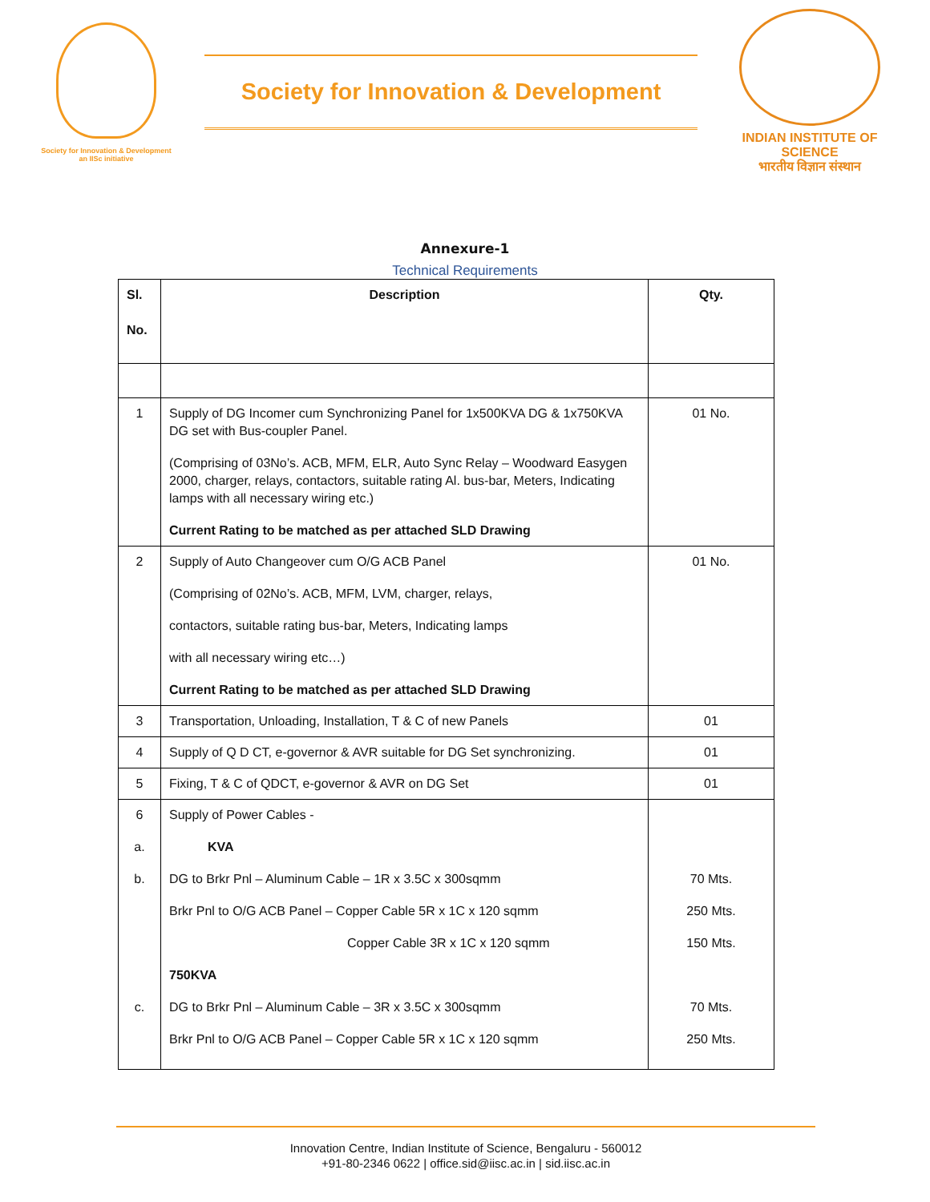Society for Innovation & Development
an IISc initiative
Society for Innovation & Development
INDIAN INSTITUTE OF SCIENCE
भारतीय विज्ञान संस्थान
Annexure-1
Technical Requirements
| Sl. No. | Description | Qty. |
| --- | --- | --- |
| 1 | Supply of DG Incomer cum Synchronizing Panel for 1x500KVA DG & 1x750KVA DG set with Bus-coupler Panel. (Comprising of 03No’s. ACB, MFM, ELR, Auto Sync Relay – Woodward Easygen 2000, charger, relays, contactors, suitable rating Al. bus-bar, Meters, Indicating lamps with all necessary wiring etc.) Current Rating to be matched as per attached SLD Drawing | 01 No. |
| 2 | Supply of Auto Changeover cum O/G ACB Panel (Comprising of 02No’s. ACB, MFM, LVM, charger, relays, contactors, suitable rating bus-bar, Meters, Indicating lamps with all necessary wiring etc…) Current Rating to be matched as per attached SLD Drawing | 01 No. |
| 3 | Transportation, Unloading, Installation, T & C of new Panels | 01 |
| 4 | Supply of Q D CT, e-governor & AVR suitable for DG Set synchronizing. | 01 |
| 5 | Fixing, T & C of QDCT, e-governor & AVR on DG Set | 01 |
| 6 a. b. c. | Supply of Power Cables - KVA DG to Brkr Pnl – Aluminum Cable – 1R x 3.5C x 300sqmm Brkr Pnl to O/G ACB Panel – Copper Cable 5R x 1C x 120 sqmm Copper Cable 3R x 1C x 120 sqmm 750KVA DG to Brkr Pnl – Aluminum Cable – 3R x 3.5C x 300sqmm Brkr Pnl to O/G ACB Panel – Copper Cable 5R x 1C x 120 sqmm | 70 Mts. 250 Mts. 150 Mts. 70 Mts. 250 Mts. |
Innovation Centre, Indian Institute of Science, Bengaluru - 560012
+91-80-2346 0622 | office.sid@iisc.ac.in | sid.iisc.ac.in